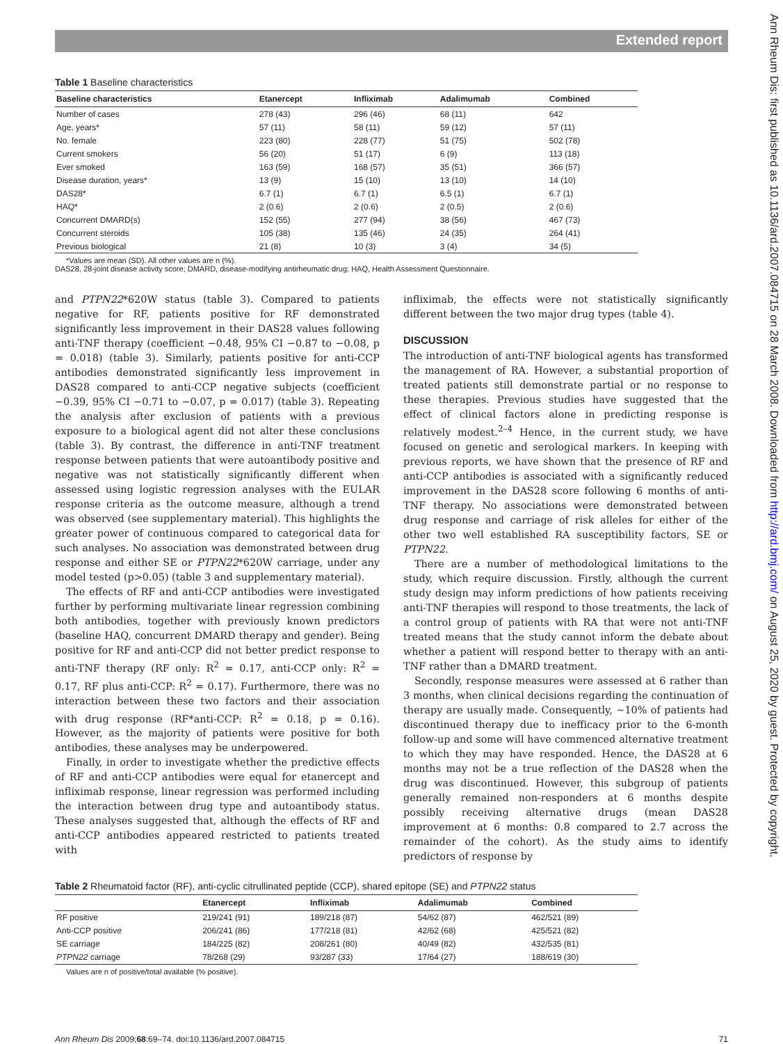Extended report
Ann Rheum Dis: first published as 10.1136/ard.2007.084715 on 28 March 2008. Downloaded from http://ard.bmj.com/ on August 25, 2020 by guest. Protected by copyright.
Table 1 Baseline characteristics
| Baseline characteristics | Etanercept | Infliximab | Adalimumab | Combined |
| --- | --- | --- | --- | --- |
| Number of cases | 278 (43) | 296 (46) | 68 (11) | 642 |
| Age, years* | 57 (11) | 58 (11) | 59 (12) | 57 (11) |
| No. female | 223 (80) | 228 (77) | 51 (75) | 502 (78) |
| Current smokers | 56 (20) | 51 (17) | 6 (9) | 113 (18) |
| Ever smoked | 163 (59) | 168 (57) | 35 (51) | 366 (57) |
| Disease duration, years* | 13 (9) | 15 (10) | 13 (10) | 14 (10) |
| DAS28* | 6.7 (1) | 6.7 (1) | 6.5 (1) | 6.7 (1) |
| HAQ* | 2 (0.6) | 2 (0.6) | 2 (0.5) | 2 (0.6) |
| Concurrent DMARD(s) | 152 (55) | 277 (94) | 38 (56) | 467 (73) |
| Concurrent steroids | 105 (38) | 135 (46) | 24 (35) | 264 (41) |
| Previous biological | 21 (8) | 10 (3) | 3 (4) | 34 (5) |
*Values are mean (SD). All other values are n (%).
DAS28, 28-joint disease activity score; DMARD, disease-modifying antirheumatic drug; HAQ, Health Assessment Questionnaire.
and PTPN22*620W status (table 3). Compared to patients negative for RF, patients positive for RF demonstrated significantly less improvement in their DAS28 values following anti-TNF therapy (coefficient −0.48, 95% CI −0.87 to −0.08, p = 0.018) (table 3). Similarly, patients positive for anti-CCP antibodies demonstrated significantly less improvement in DAS28 compared to anti-CCP negative subjects (coefficient −0.39, 95% CI −0.71 to −0.07, p = 0.017) (table 3). Repeating the analysis after exclusion of patients with a previous exposure to a biological agent did not alter these conclusions (table 3). By contrast, the difference in anti-TNF treatment response between patients that were autoantibody positive and negative was not statistically significantly different when assessed using logistic regression analyses with the EULAR response criteria as the outcome measure, although a trend was observed (see supplementary material). This highlights the greater power of continuous compared to categorical data for such analyses. No association was demonstrated between drug response and either SE or PTPN22*620W carriage, under any model tested (p>0.05) (table 3 and supplementary material).
The effects of RF and anti-CCP antibodies were investigated further by performing multivariate linear regression combining both antibodies, together with previously known predictors (baseline HAQ, concurrent DMARD therapy and gender). Being positive for RF and anti-CCP did not better predict response to anti-TNF therapy (RF only: R<sup>2</sup> = 0.17, anti-CCP only: R<sup>2</sup> = 0.17, RF plus anti-CCP: R<sup>2</sup> = 0.17). Furthermore, there was no interaction between these two factors and their association with drug response (RF*anti-CCP: R<sup>2</sup> = 0.18, p = 0.16). However, as the majority of patients were positive for both antibodies, these analyses may be underpowered.
Finally, in order to investigate whether the predictive effects of RF and anti-CCP antibodies were equal for etanercept and infliximab response, linear regression was performed including the interaction between drug type and autoantibody status. These analyses suggested that, although the effects of RF and anti-CCP antibodies appeared restricted to patients treated with
infliximab, the effects were not statistically significantly different between the two major drug types (table 4).
DISCUSSION
The introduction of anti-TNF biological agents has transformed the management of RA. However, a substantial proportion of treated patients still demonstrate partial or no response to these therapies. Previous studies have suggested that the effect of clinical factors alone in predicting response is relatively modest.<sup>2–4</sup> Hence, in the current study, we have focused on genetic and serological markers. In keeping with previous reports, we have shown that the presence of RF and anti-CCP antibodies is associated with a significantly reduced improvement in the DAS28 score following 6 months of anti-TNF therapy. No associations were demonstrated between drug response and carriage of risk alleles for either of the other two well established RA susceptibility factors, SE or PTPN22.
There are a number of methodological limitations to the study, which require discussion. Firstly, although the current study design may inform predictions of how patients receiving anti-TNF therapies will respond to those treatments, the lack of a control group of patients with RA that were not anti-TNF treated means that the study cannot inform the debate about whether a patient will respond better to therapy with an anti-TNF rather than a DMARD treatment.
Secondly, response measures were assessed at 6 rather than 3 months, when clinical decisions regarding the continuation of therapy are usually made. Consequently, ∼10% of patients had discontinued therapy due to inefficacy prior to the 6-month follow-up and some will have commenced alternative treatment to which they may have responded. Hence, the DAS28 at 6 months may not be a true reflection of the DAS28 when the drug was discontinued. However, this subgroup of patients generally remained non-responders at 6 months despite possibly receiving alternative drugs (mean DAS28 improvement at 6 months: 0.8 compared to 2.7 across the remainder of the cohort). As the study aims to identify predictors of response by
Table 2 Rheumatoid factor (RF), anti-cyclic citrullinated peptide (CCP), shared epitope (SE) and PTPN22 status
| | Etanercept | Infliximab | Adalimumab | Combined |
| --- | --- | --- | --- | --- |
| RF positive | 219/241 (91) | 189/218 (87) | 54/62 (87) | 462/521 (89) |
| Anti-CCP positive | 206/241 (86) | 177/218 (81) | 42/62 (68) | 425/521 (82) |
| SE carriage | 184/225 (82) | 208/261 (80) | 40/49 (82) | 432/535 (81) |
| PTPN22 carriage | 78/268 (29) | 93/287 (33) | 17/64 (27) | 188/619 (30) |
Values are n of positive/total available (% positive).
Ann Rheum Dis 2009;68:69–74. doi:10.1136/ard.2007.084715 71